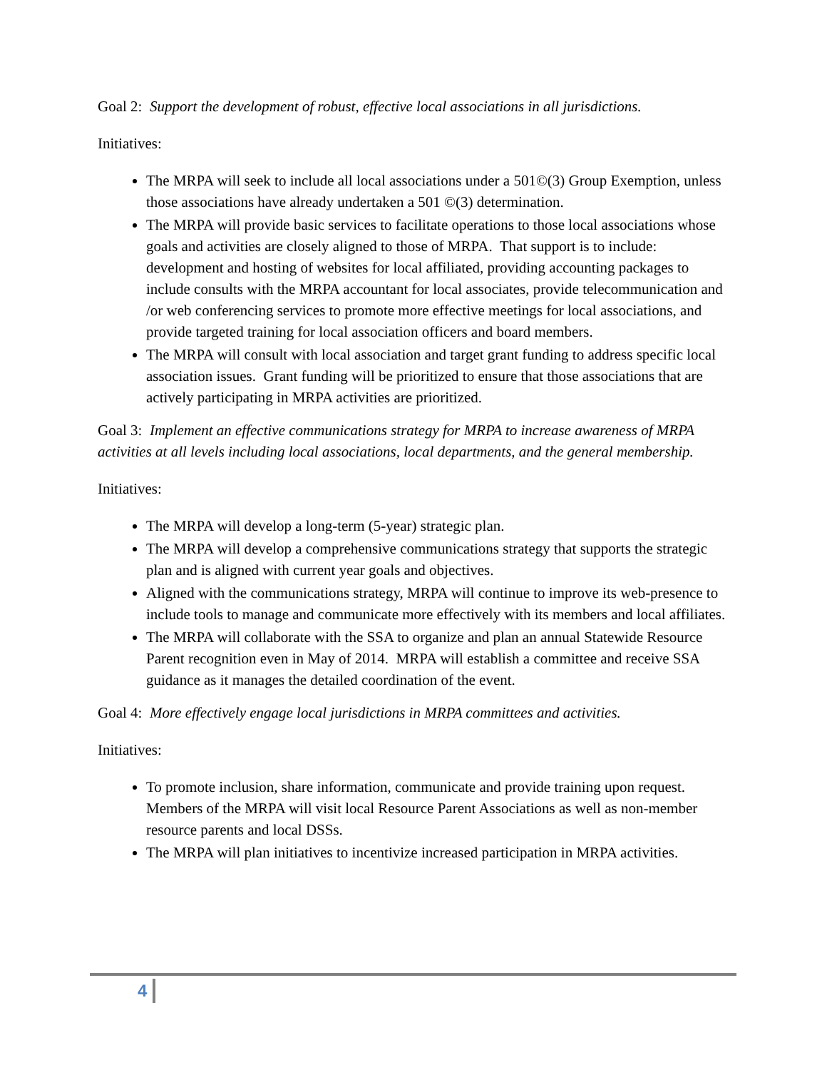Goal 2: Support the development of robust, effective local associations in all jurisdictions.
Initiatives:
The MRPA will seek to include all local associations under a 501©(3) Group Exemption, unless those associations have already undertaken a 501 ©(3) determination.
The MRPA will provide basic services to facilitate operations to those local associations whose goals and activities are closely aligned to those of MRPA. That support is to include: development and hosting of websites for local affiliated, providing accounting packages to include consults with the MRPA accountant for local associates, provide telecommunication and /or web conferencing services to promote more effective meetings for local associations, and provide targeted training for local association officers and board members.
The MRPA will consult with local association and target grant funding to address specific local association issues. Grant funding will be prioritized to ensure that those associations that are actively participating in MRPA activities are prioritized.
Goal 3: Implement an effective communications strategy for MRPA to increase awareness of MRPA activities at all levels including local associations, local departments, and the general membership.
Initiatives:
The MRPA will develop a long-term (5-year) strategic plan.
The MRPA will develop a comprehensive communications strategy that supports the strategic plan and is aligned with current year goals and objectives.
Aligned with the communications strategy, MRPA will continue to improve its web-presence to include tools to manage and communicate more effectively with its members and local affiliates.
The MRPA will collaborate with the SSA to organize and plan an annual Statewide Resource Parent recognition even in May of 2014. MRPA will establish a committee and receive SSA guidance as it manages the detailed coordination of the event.
Goal 4: More effectively engage local jurisdictions in MRPA committees and activities.
Initiatives:
To promote inclusion, share information, communicate and provide training upon request. Members of the MRPA will visit local Resource Parent Associations as well as non-member resource parents and local DSSs.
The MRPA will plan initiatives to incentivize increased participation in MRPA activities.
4